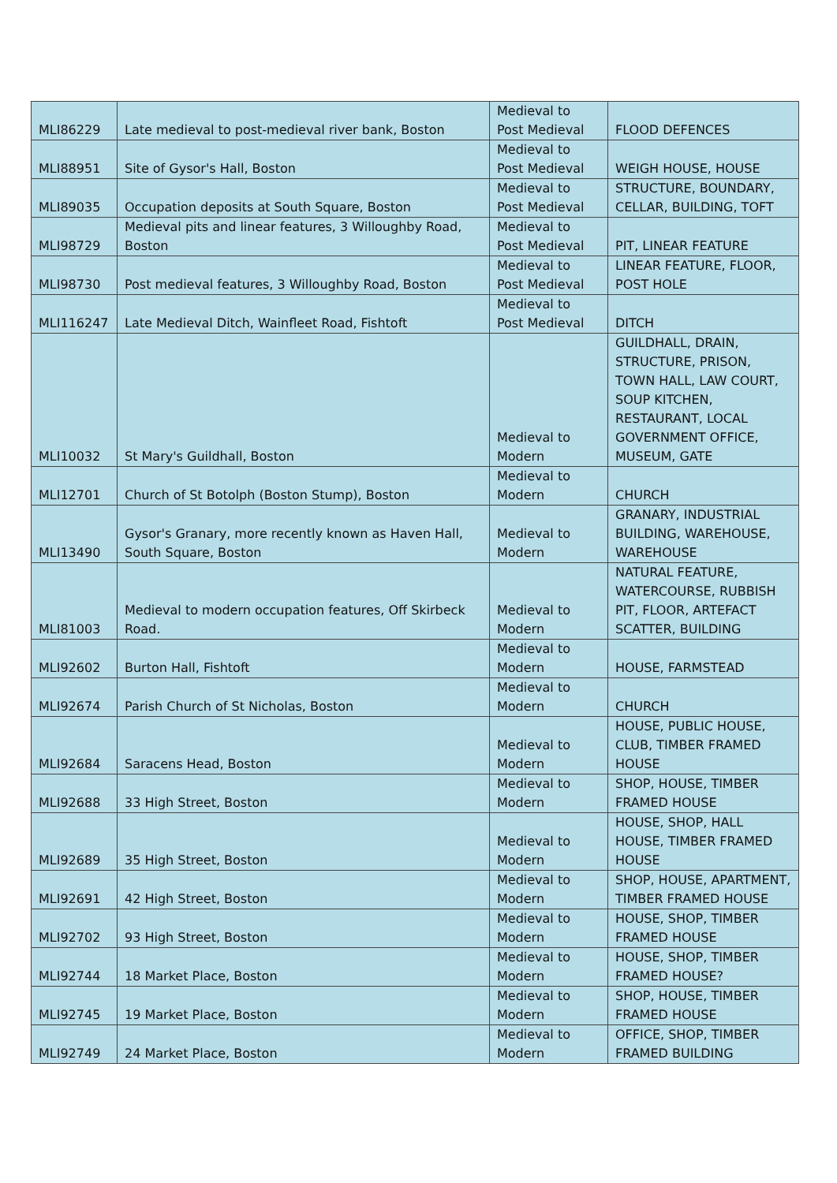| MLI86229 | Late medieval to post-medieval river bank, Boston | Medieval to Post Medieval | FLOOD DEFENCES |
| MLI88951 | Site of Gysor's Hall, Boston | Medieval to Post Medieval | WEIGH HOUSE, HOUSE |
| MLI89035 | Occupation deposits at South Square, Boston | Medieval to Post Medieval | STRUCTURE, BOUNDARY, CELLAR, BUILDING, TOFT |
| MLI98729 | Medieval pits and linear features, 3 Willoughby Road, Boston | Medieval to Post Medieval | PIT, LINEAR FEATURE |
| MLI98730 | Post medieval features, 3 Willoughby Road, Boston | Medieval to Post Medieval | LINEAR FEATURE, FLOOR, POST HOLE |
| MLI116247 | Late Medieval Ditch, Wainfleet Road, Fishtoft | Medieval to Post Medieval | DITCH |
| MLI10032 | St Mary's Guildhall, Boston | Medieval to Modern | GUILDHALL, DRAIN, STRUCTURE, PRISON, TOWN HALL, LAW COURT, SOUP KITCHEN, RESTAURANT, LOCAL GOVERNMENT OFFICE, MUSEUM, GATE |
| MLI12701 | Church of St Botolph (Boston Stump), Boston | Medieval to Modern | CHURCH |
| MLI13490 | Gysor's Granary, more recently known as Haven Hall, South Square, Boston | Medieval to Modern | GRANARY, INDUSTRIAL BUILDING, WAREHOUSE, WAREHOUSE |
| MLI81003 | Medieval to modern occupation features, Off Skirbeck Road. | Medieval to Modern | NATURAL FEATURE, WATERCOURSE, RUBBISH PIT, FLOOR, ARTEFACT SCATTER, BUILDING |
| MLI92602 | Burton Hall, Fishtoft | Medieval to Modern | HOUSE, FARMSTEAD |
| MLI92674 | Parish Church of St Nicholas, Boston | Medieval to Modern | CHURCH |
| MLI92684 | Saracens Head, Boston | Medieval to Modern | HOUSE, PUBLIC HOUSE, CLUB, TIMBER FRAMED HOUSE |
| MLI92688 | 33 High Street, Boston | Medieval to Modern | SHOP, HOUSE, TIMBER FRAMED HOUSE |
| MLI92689 | 35 High Street, Boston | Medieval to Modern | HOUSE, SHOP, HALL HOUSE, TIMBER FRAMED HOUSE |
| MLI92691 | 42 High Street, Boston | Medieval to Modern | SHOP, HOUSE, APARTMENT, TIMBER FRAMED HOUSE |
| MLI92702 | 93 High Street, Boston | Medieval to Modern | HOUSE, SHOP, TIMBER FRAMED HOUSE |
| MLI92744 | 18 Market Place, Boston | Medieval to Modern | HOUSE, SHOP, TIMBER FRAMED HOUSE? |
| MLI92745 | 19 Market Place, Boston | Medieval to Modern | SHOP, HOUSE, TIMBER FRAMED HOUSE |
| MLI92749 | 24 Market Place, Boston | Medieval to Modern | OFFICE, SHOP, TIMBER FRAMED BUILDING |